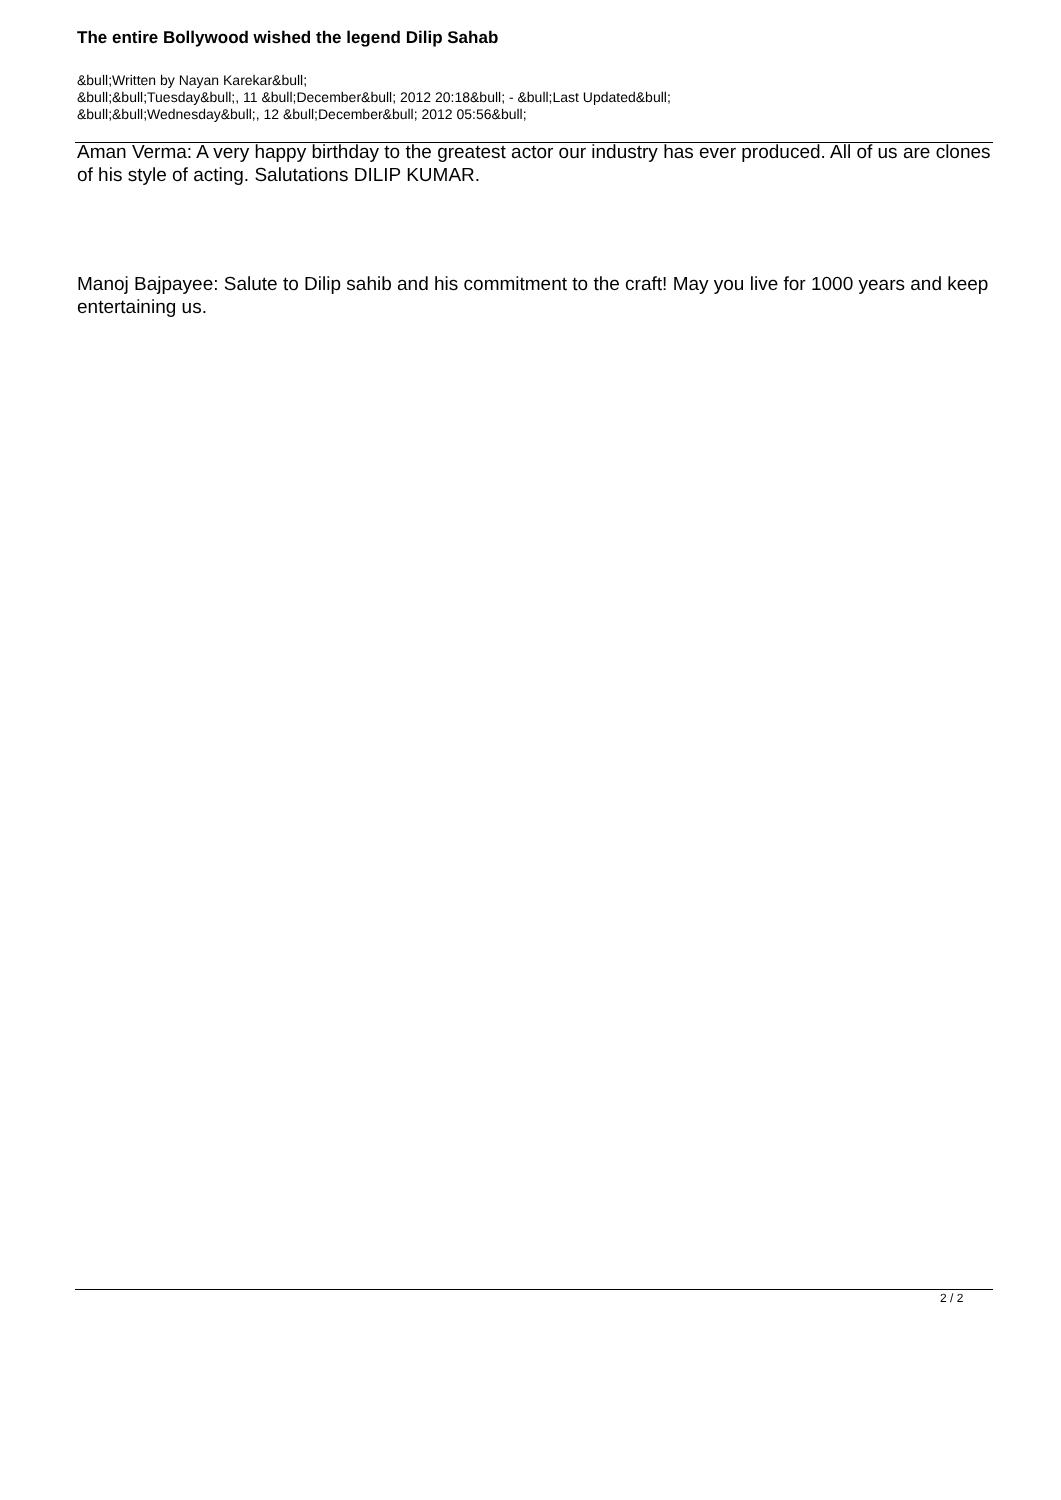The entire Bollywood wished the legend Dilip Sahab
&bull;Written by Nayan Karekar&bull;
&bull;&bull;Tuesday&bull;, 11 &bull;December&bull; 2012 20:18&bull; - &bull;Last Updated&bull;
&bull;&bull;Wednesday&bull;, 12 &bull;December&bull; 2012 05:56&bull;
Aman Verma: A very happy birthday to the greatest actor our industry has ever produced. All of us are clones of his style of acting. Salutations DILIP KUMAR.
Manoj Bajpayee: Salute to Dilip sahib and his commitment to the craft! May you live for 1000 years and keep entertaining us.
2 / 2